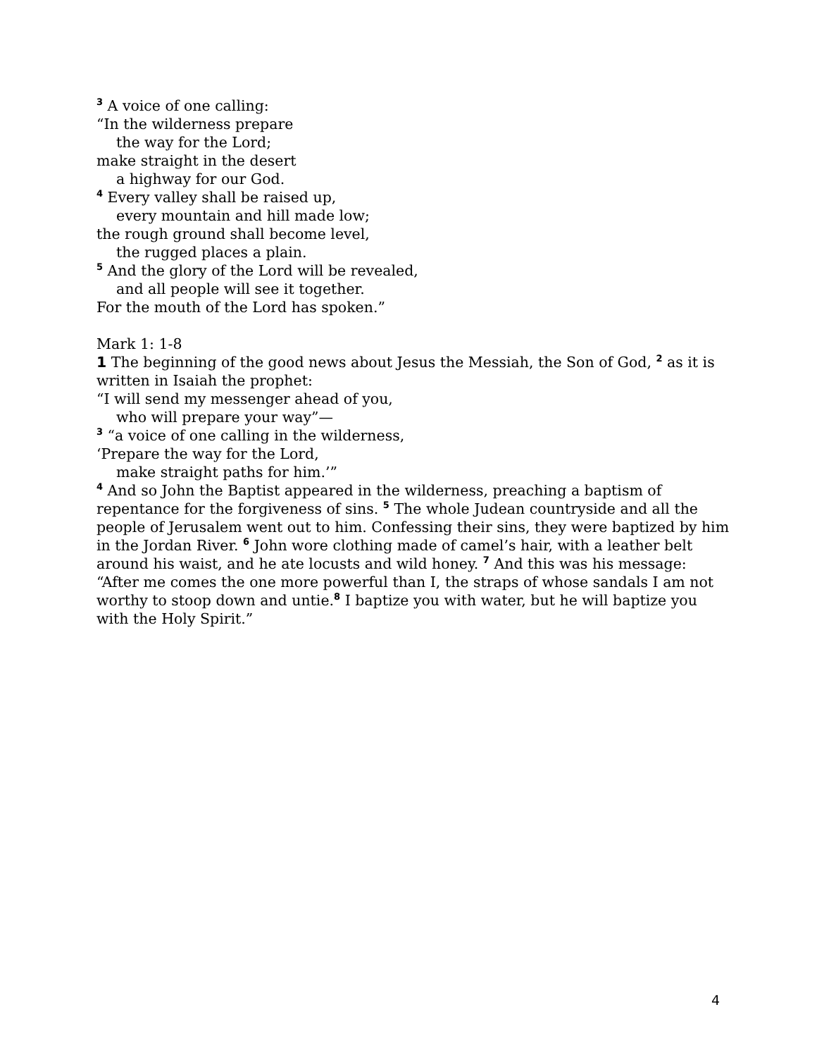<sup>3</sup> A voice of one calling:
“In the wilderness prepare
the way for the Lord;
make straight in the desert
a highway for our God.
<sup>4</sup> Every valley shall be raised up,
every mountain and hill made low;
the rough ground shall become level,
the rugged places a plain.
<sup>5</sup> And the glory of the Lord will be revealed,
and all people will see it together.
For the mouth of the Lord has spoken.”
Mark 1: 1-8
1 The beginning of the good news about Jesus the Messiah, the Son of God, <sup>2</sup> as it is written in Isaiah the prophet:
“I will send my messenger ahead of you,
who will prepare your way”—
<sup>3</sup> “a voice of one calling in the wilderness,
‘Prepare the way for the Lord,
make straight paths for him.’”
<sup>4</sup> And so John the Baptist appeared in the wilderness, preaching a baptism of repentance for the forgiveness of sins. <sup>5</sup> The whole Judean countryside and all the people of Jerusalem went out to him. Confessing their sins, they were baptized by him in the Jordan River. <sup>6</sup> John wore clothing made of camel’s hair, with a leather belt around his waist, and he ate locusts and wild honey. <sup>7</sup> And this was his message: “After me comes the one more powerful than I, the straps of whose sandals I am not worthy to stoop down and untie.<sup>8</sup> I baptize you with water, but he will baptize you with the Holy Spirit.”
4